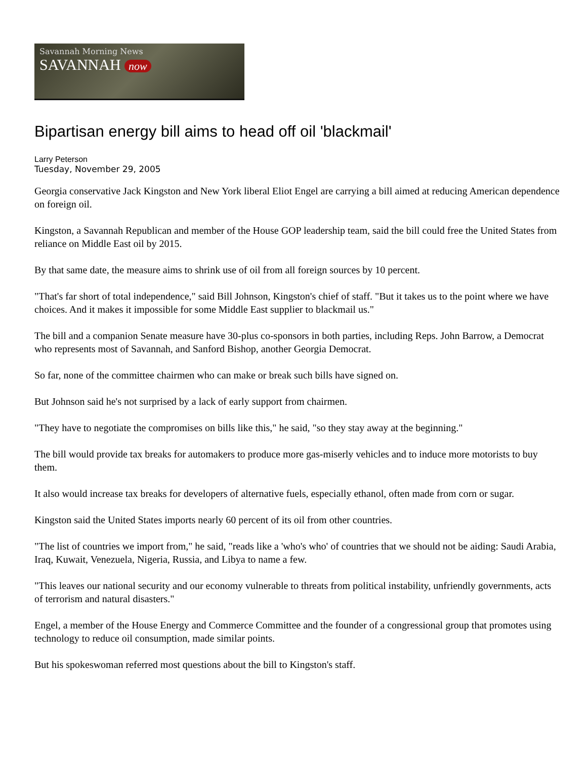Savannah Morning News
SAVANNAH now
Bipartisan energy bill aims to head off oil 'blackmail'
Larry Peterson
Tuesday, November 29, 2005
Georgia conservative Jack Kingston and New York liberal Eliot Engel are carrying a bill aimed at reducing American dependence on foreign oil.
Kingston, a Savannah Republican and member of the House GOP leadership team, said the bill could free the United States from reliance on Middle East oil by 2015.
By that same date, the measure aims to shrink use of oil from all foreign sources by 10 percent.
"That's far short of total independence," said Bill Johnson, Kingston's chief of staff. "But it takes us to the point where we have choices. And it makes it impossible for some Middle East supplier to blackmail us."
The bill and a companion Senate measure have 30-plus co-sponsors in both parties, including Reps. John Barrow, a Democrat who represents most of Savannah, and Sanford Bishop, another Georgia Democrat.
So far, none of the committee chairmen who can make or break such bills have signed on.
But Johnson said he's not surprised by a lack of early support from chairmen.
"They have to negotiate the compromises on bills like this," he said, "so they stay away at the beginning."
The bill would provide tax breaks for automakers to produce more gas-miserly vehicles and to induce more motorists to buy them.
It also would increase tax breaks for developers of alternative fuels, especially ethanol, often made from corn or sugar.
Kingston said the United States imports nearly 60 percent of its oil from other countries.
"The list of countries we import from," he said, "reads like a 'who's who' of countries that we should not be aiding: Saudi Arabia, Iraq, Kuwait, Venezuela, Nigeria, Russia, and Libya to name a few.
"This leaves our national security and our economy vulnerable to threats from political instability, unfriendly governments, acts of terrorism and natural disasters."
Engel, a member of the House Energy and Commerce Committee and the founder of a congressional group that promotes using technology to reduce oil consumption, made similar points.
But his spokeswoman referred most questions about the bill to Kingston's staff.